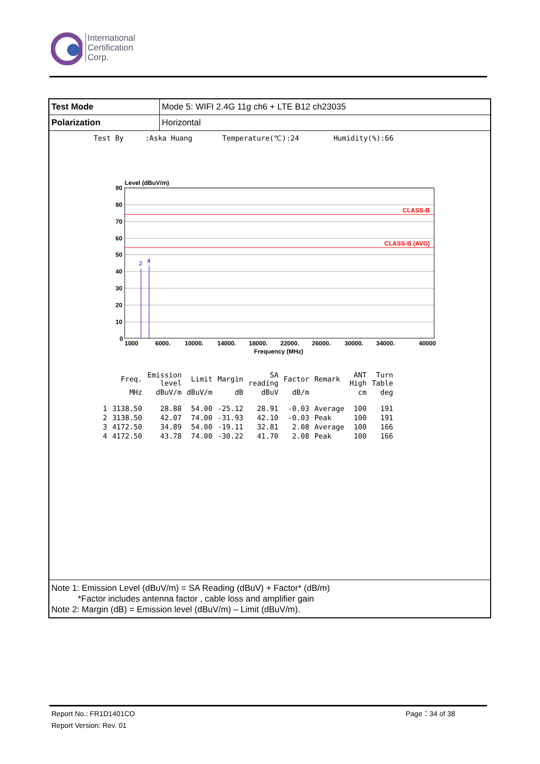International
Certification
Corp.
| Test Mode | Mode 5: WIFI 2.4G 11g ch6 + LTE B12 ch23035 |
| Polarization | Horizontal |
Test By :Aska Huang Temperature(℃):24 Humidity(%):66
Level (dBuV/m)
CLASS-B
CLASS-B (AVG)
2
4
90
80
70
60
50
40
30
20
10
0
1000
6000.
10000.
14000.
18000.
22000.
26000.
30000.
34000.
40000
Frequency (MHz)
| | Freq. | Emission level | Limit | Margin | SA reading | Factor | Remark | ANT High | Turn Table |
| --- | --- | --- | --- | --- | --- | --- | --- | --- | --- |
| | MHz | dBuV/m | dBuV/m | dB | dBuV | dB/m | | cm | deg |
| 1 | 3138.50 | 28.88 | 54.00 | -25.12 | 28.91 | -0.03 | Average | 100 | 191 |
| 2 | 3138.50 | 42.07 | 74.00 | -31.93 | 42.10 | -0.03 | Peak | 100 | 191 |
| 3 | 4172.50 | 34.89 | 54.00 | -19.11 | 32.81 | 2.08 | Average | 100 | 166 |
| 4 | 4172.50 | 43.78 | 74.00 | -30.22 | 41.70 | 2.08 | Peak | 100 | 166 |
Note 1: Emission Level (dBuV/m) = SA Reading (dBuV) + Factor* (dB/m)
*Factor includes antenna factor , cable loss and amplifier gain
Note 2: Margin (dB) = Emission level (dBuV/m) – Limit (dBuV/m).
Report No.: FR1D1401CO
Report Version: Rev. 01
Page：34 of 38